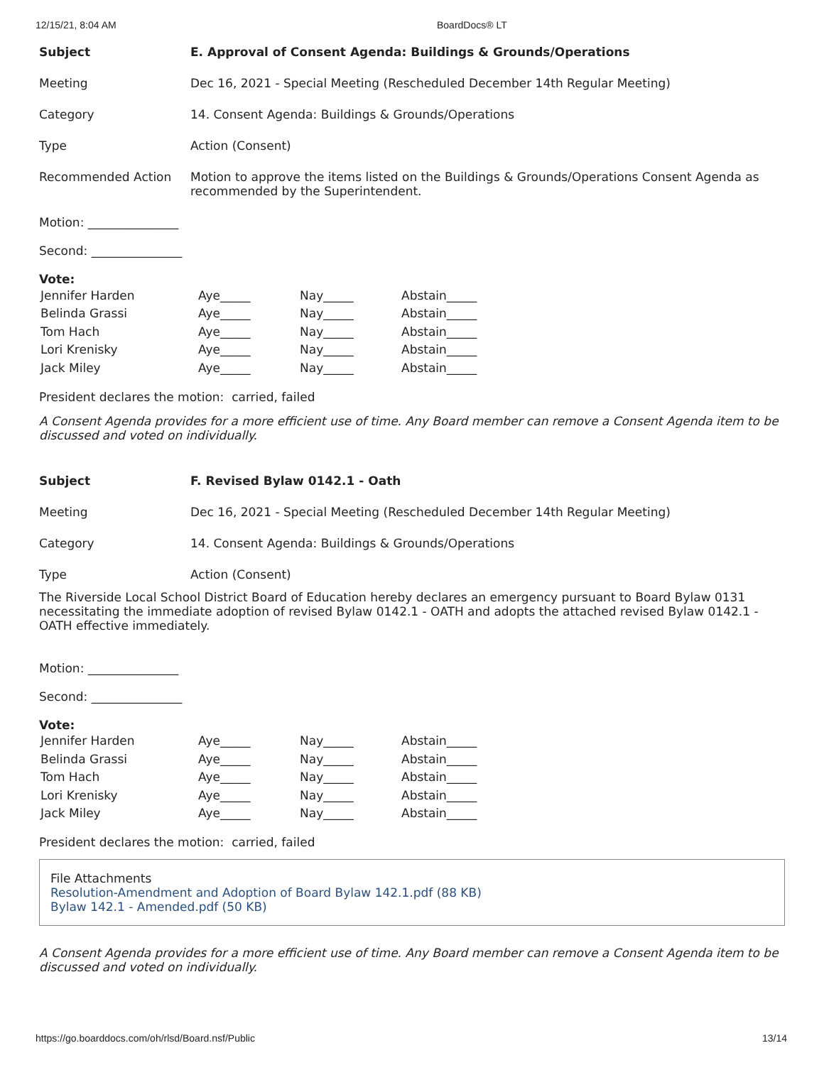12/15/21, 8:04 AM BoardDocs® LT
| Subject | E. Approval of Consent Agenda: Buildings & Grounds/Operations |
| Meeting | Dec 16, 2021 - Special Meeting (Rescheduled December 14th Regular Meeting) |
| Category | 14. Consent Agenda: Buildings & Grounds/Operations |
| Type | Action (Consent) |
| Recommended Action | Motion to approve the items listed on the Buildings & Grounds/Operations Consent Agenda as recommended by the Superintendent. |
Motion: _______________
Second: _______________
Vote:
| Jennifer Harden | Aye_____ | Nay_____ | Abstain_____ |
| Belinda Grassi | Aye_____ | Nay_____ | Abstain_____ |
| Tom Hach | Aye_____ | Nay_____ | Abstain_____ |
| Lori Krenisky | Aye_____ | Nay_____ | Abstain_____ |
| Jack Miley | Aye_____ | Nay_____ | Abstain_____ |
President declares the motion: carried, failed
A Consent Agenda provides for a more efficient use of time. Any Board member can remove a Consent Agenda item to be discussed and voted on individually.
| Subject | F. Revised Bylaw 0142.1 - Oath |
| Meeting | Dec 16, 2021 - Special Meeting (Rescheduled December 14th Regular Meeting) |
| Category | 14. Consent Agenda: Buildings & Grounds/Operations |
| Type | Action (Consent) |
The Riverside Local School District Board of Education hereby declares an emergency pursuant to Board Bylaw 0131 necessitating the immediate adoption of revised Bylaw 0142.1 - OATH and adopts the attached revised Bylaw 0142.1 - OATH effective immediately.
Motion: _______________
Second: _______________
Vote:
| Jennifer Harden | Aye_____ | Nay_____ | Abstain_____ |
| Belinda Grassi | Aye_____ | Nay_____ | Abstain_____ |
| Tom Hach | Aye_____ | Nay_____ | Abstain_____ |
| Lori Krenisky | Aye_____ | Nay_____ | Abstain_____ |
| Jack Miley | Aye_____ | Nay_____ | Abstain_____ |
President declares the motion: carried, failed
File Attachments
Resolution-Amendment and Adoption of Board Bylaw 142.1.pdf (88 KB)
Bylaw 142.1 - Amended.pdf (50 KB)
A Consent Agenda provides for a more efficient use of time. Any Board member can remove a Consent Agenda item to be discussed and voted on individually.
https://go.boarddocs.com/oh/rlsd/Board.nsf/Public 13/14